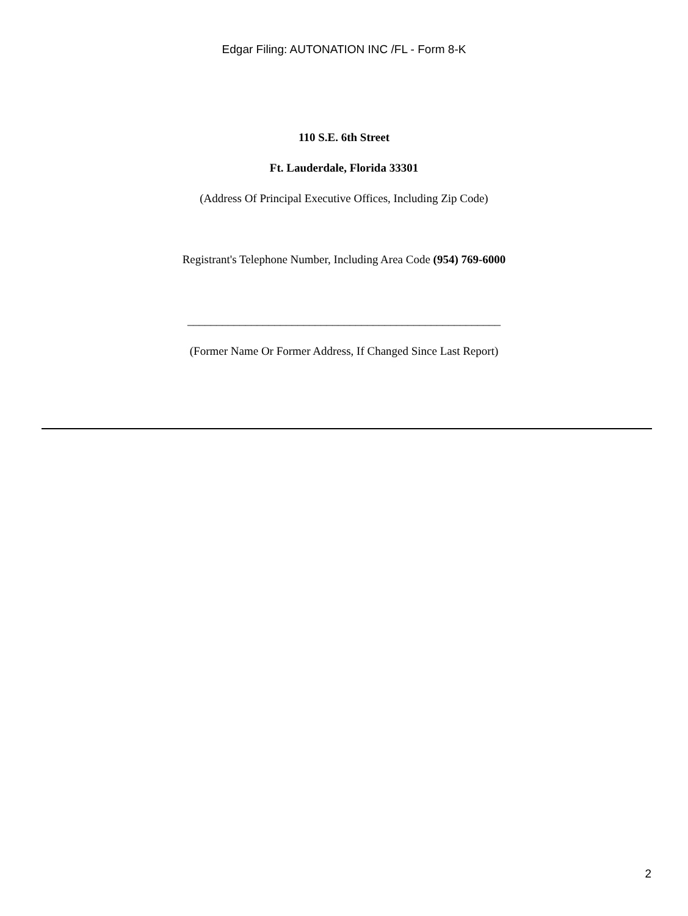Edgar Filing: AUTONATION INC /FL - Form 8-K
110 S.E. 6th Street
Ft. Lauderdale, Florida 33301
(Address Of Principal Executive Offices, Including Zip Code)
Registrant's Telephone Number, Including Area Code (954) 769-6000
______________________________________________________
(Former Name Or Former Address, If Changed Since Last Report)
2